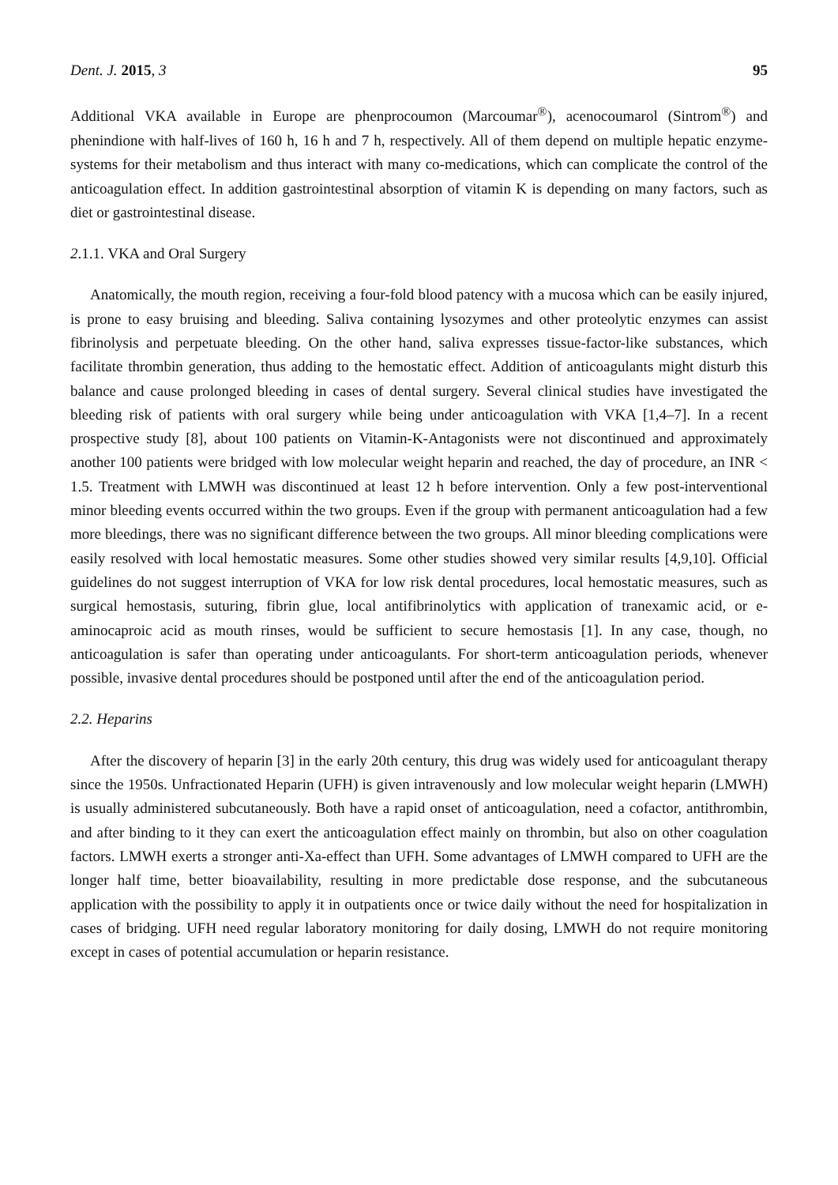Dent. J. 2015, 3 95
Additional VKA available in Europe are phenprocoumon (Marcoumar<sup>®</sup>), acenocoumarol (Sintrom<sup>®</sup>) and phenindione with half-lives of 160 h, 16 h and 7 h, respectively. All of them depend on multiple hepatic enzyme-systems for their metabolism and thus interact with many co-medications, which can complicate the control of the anticoagulation effect. In addition gastrointestinal absorption of vitamin K is depending on many factors, such as diet or gastrointestinal disease.
2.1.1. VKA and Oral Surgery
Anatomically, the mouth region, receiving a four-fold blood patency with a mucosa which can be easily injured, is prone to easy bruising and bleeding. Saliva containing lysozymes and other proteolytic enzymes can assist fibrinolysis and perpetuate bleeding. On the other hand, saliva expresses tissue-factor-like substances, which facilitate thrombin generation, thus adding to the hemostatic effect. Addition of anticoagulants might disturb this balance and cause prolonged bleeding in cases of dental surgery. Several clinical studies have investigated the bleeding risk of patients with oral surgery while being under anticoagulation with VKA [1,4–7]. In a recent prospective study [8], about 100 patients on Vitamin-K-Antagonists were not discontinued and approximately another 100 patients were bridged with low molecular weight heparin and reached, the day of procedure, an INR < 1.5. Treatment with LMWH was discontinued at least 12 h before intervention. Only a few post-interventional minor bleeding events occurred within the two groups. Even if the group with permanent anticoagulation had a few more bleedings, there was no significant difference between the two groups. All minor bleeding complications were easily resolved with local hemostatic measures. Some other studies showed very similar results [4,9,10]. Official guidelines do not suggest interruption of VKA for low risk dental procedures, local hemostatic measures, such as surgical hemostasis, suturing, fibrin glue, local antifibrinolytics with application of tranexamic acid, or e-aminocaproic acid as mouth rinses, would be sufficient to secure hemostasis [1]. In any case, though, no anticoagulation is safer than operating under anticoagulants. For short-term anticoagulation periods, whenever possible, invasive dental procedures should be postponed until after the end of the anticoagulation period.
2.2. Heparins
After the discovery of heparin [3] in the early 20th century, this drug was widely used for anticoagulant therapy since the 1950s. Unfractionated Heparin (UFH) is given intravenously and low molecular weight heparin (LMWH) is usually administered subcutaneously. Both have a rapid onset of anticoagulation, need a cofactor, antithrombin, and after binding to it they can exert the anticoagulation effect mainly on thrombin, but also on other coagulation factors. LMWH exerts a stronger anti-Xa-effect than UFH. Some advantages of LMWH compared to UFH are the longer half time, better bioavailability, resulting in more predictable dose response, and the subcutaneous application with the possibility to apply it in outpatients once or twice daily without the need for hospitalization in cases of bridging. UFH need regular laboratory monitoring for daily dosing, LMWH do not require monitoring except in cases of potential accumulation or heparin resistance.